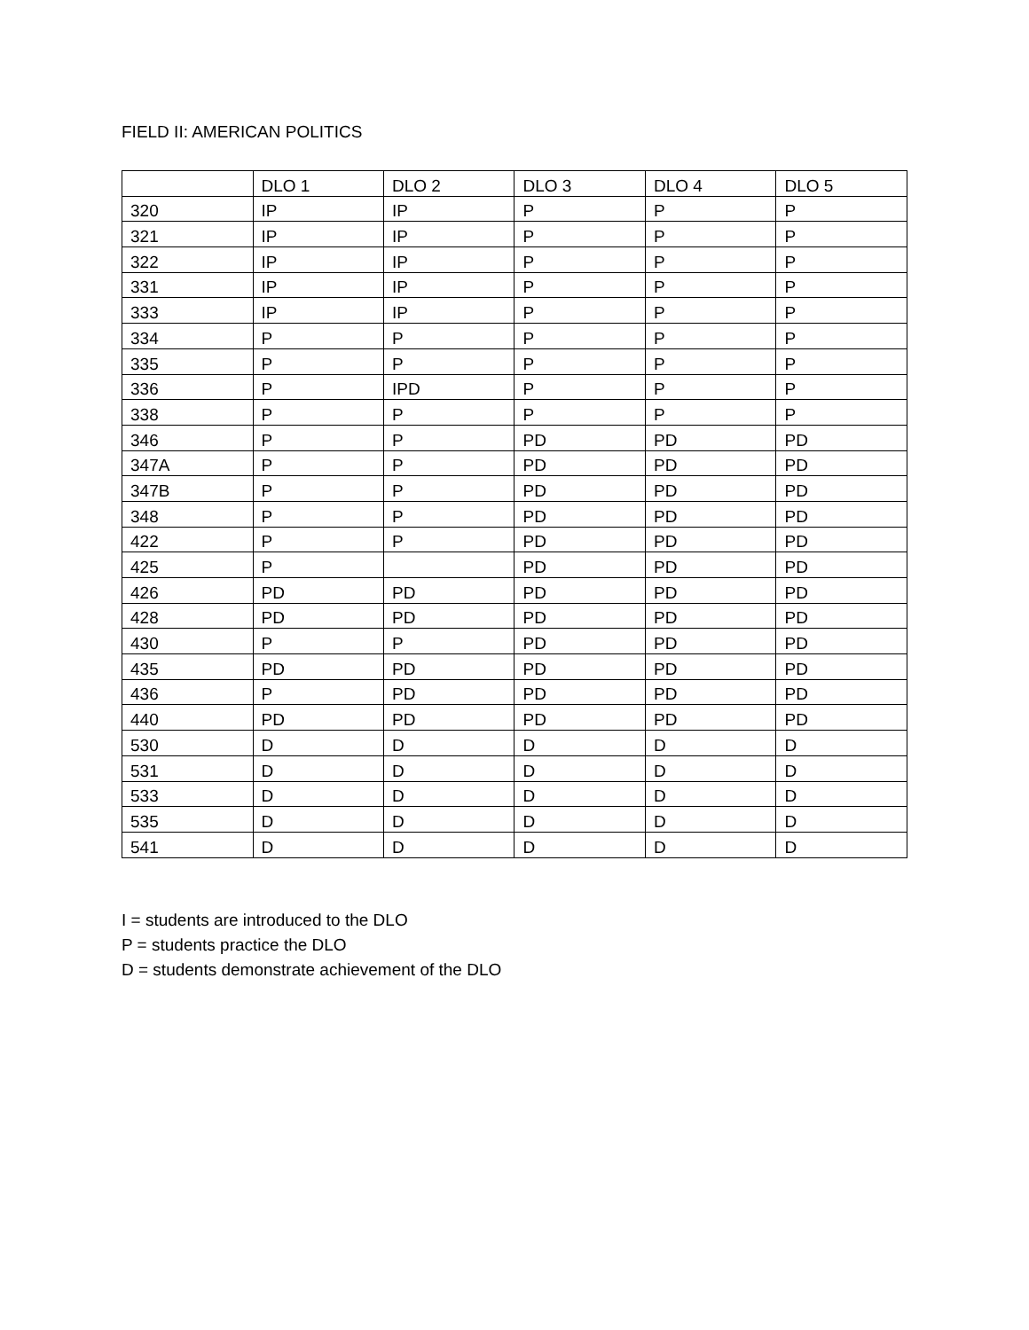FIELD II: AMERICAN POLITICS
| | DLO 1 | DLO 2 | DLO 3 | DLO 4 | DLO 5 |
| --- | --- | --- | --- | --- | --- |
| 320 | IP | IP | P | P | P |
| 321 | IP | IP | P | P | P |
| 322 | IP | IP | P | P | P |
| 331 | IP | IP | P | P | P |
| 333 | IP | IP | P | P | P |
| 334 | P | P | P | P | P |
| 335 | P | P | P | P | P |
| 336 | P | IPD | P | P | P |
| 338 | P | P | P | P | P |
| 346 | P | P | PD | PD | PD |
| 347A | P | P | PD | PD | PD |
| 347B | P | P | PD | PD | PD |
| 348 | P | P | PD | PD | PD |
| 422 | P | P | PD | PD | PD |
| 425 | P | | PD | PD | PD |
| 426 | PD | PD | PD | PD | PD |
| 428 | PD | PD | PD | PD | PD |
| 430 | P | P | PD | PD | PD |
| 435 | PD | PD | PD | PD | PD |
| 436 | P | PD | PD | PD | PD |
| 440 | PD | PD | PD | PD | PD |
| 530 | D | D | D | D | D |
| 531 | D | D | D | D | D |
| 533 | D | D | D | D | D |
| 535 | D | D | D | D | D |
| 541 | D | D | D | D | D |
I = students are introduced to the DLO
P = students practice the DLO
D = students demonstrate achievement of the DLO